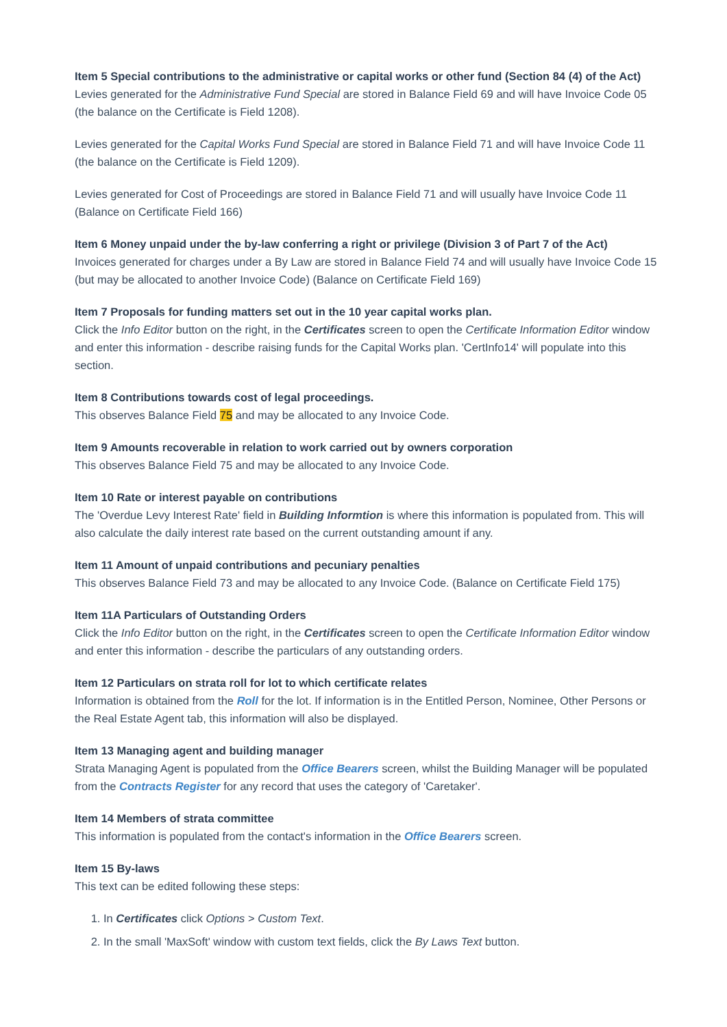Item 5 Special contributions to the administrative or capital works or other fund (Section 84 (4) of the Act)
Levies generated for the Administrative Fund Special are stored in Balance Field 69 and will have Invoice Code 05 (the balance on the Certificate is Field 1208).
Levies generated for the Capital Works Fund Special are stored in Balance Field 71 and will have Invoice Code 11 (the balance on the Certificate is Field 1209).
Levies generated for Cost of Proceedings are stored in Balance Field 71 and will usually have Invoice Code 11 (Balance on Certificate Field 166)
Item 6 Money unpaid under the by-law conferring a right or privilege (Division 3 of Part 7 of the Act)
Invoices generated for charges under a By Law are stored in Balance Field 74 and will usually have Invoice Code 15 (but may be allocated to another Invoice Code) (Balance on Certificate Field 169)
Item 7 Proposals for funding matters set out in the 10 year capital works plan.
Click the Info Editor button on the right, in the Certificates screen to open the Certificate Information Editor window and enter this information - describe raising funds for the Capital Works plan. 'CertInfo14' will populate into this section.
Item 8 Contributions towards cost of legal proceedings.
This observes Balance Field 75 and may be allocated to any Invoice Code.
Item 9 Amounts recoverable in relation to work carried out by owners corporation
This observes Balance Field 75 and may be allocated to any Invoice Code.
Item 10 Rate or interest payable on contributions
The 'Overdue Levy Interest Rate' field in Building Informtion is where this information is populated from. This will also calculate the daily interest rate based on the current outstanding amount if any.
Item 11 Amount of unpaid contributions and pecuniary penalties
This observes Balance Field 73 and may be allocated to any Invoice Code. (Balance on Certificate Field 175)
Item 11A Particulars of Outstanding Orders
Click the Info Editor button on the right, in the Certificates screen to open the Certificate Information Editor window and enter this information - describe the particulars of any outstanding orders.
Item 12 Particulars on strata roll for lot to which certificate relates
Information is obtained from the Roll for the lot. If information is in the Entitled Person, Nominee, Other Persons or the Real Estate Agent tab, this information will also be displayed.
Item 13 Managing agent and building manager
Strata Managing Agent is populated from the Office Bearers screen, whilst the Building Manager will be populated from the Contracts Register for any record that uses the category of 'Caretaker'.
Item 14 Members of strata committee
This information is populated from the contact's information in the Office Bearers screen.
Item 15 By-laws
This text can be edited following these steps:
1. In Certificates click Options > Custom Text.
2. In the small 'MaxSoft' window with custom text fields, click the By Laws Text button.